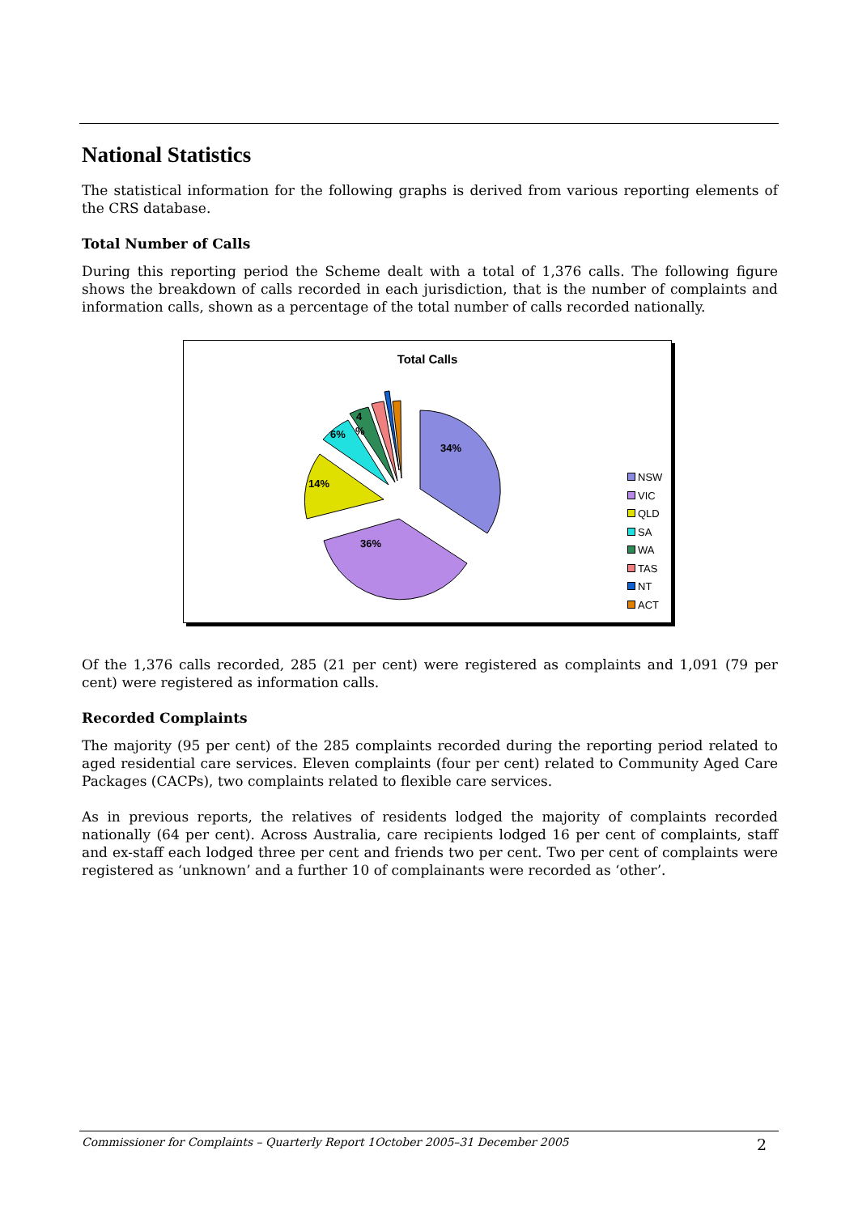National Statistics
The statistical information for the following graphs is derived from various reporting elements of the CRS database.
Total Number of Calls
During this reporting period the Scheme dealt with a total of 1,376 calls. The following figure shows the breakdown of calls recorded in each jurisdiction, that is the number of complaints and information calls, shown as a percentage of the total number of calls recorded nationally.
Total Calls
34%
36%
14%
6%
4
%
NSW
VIC
QLD
SA
WA
TAS
NT
ACT
Of the 1,376 calls recorded, 285 (21 per cent) were registered as complaints and 1,091 (79 per cent) were registered as information calls.
Recorded Complaints
The majority (95 per cent) of the 285 complaints recorded during the reporting period related to aged residential care services. Eleven complaints (four per cent) related to Community Aged Care Packages (CACPs), two complaints related to flexible care services.
As in previous reports, the relatives of residents lodged the majority of complaints recorded nationally (64 per cent). Across Australia, care recipients lodged 16 per cent of complaints, staff and ex-staff each lodged three per cent and friends two per cent. Two per cent of complaints were registered as ‘unknown’ and a further 10 of complainants were recorded as ‘other’.
Commissioner for Complaints – Quarterly Report 1October 2005–31 December 2005 2